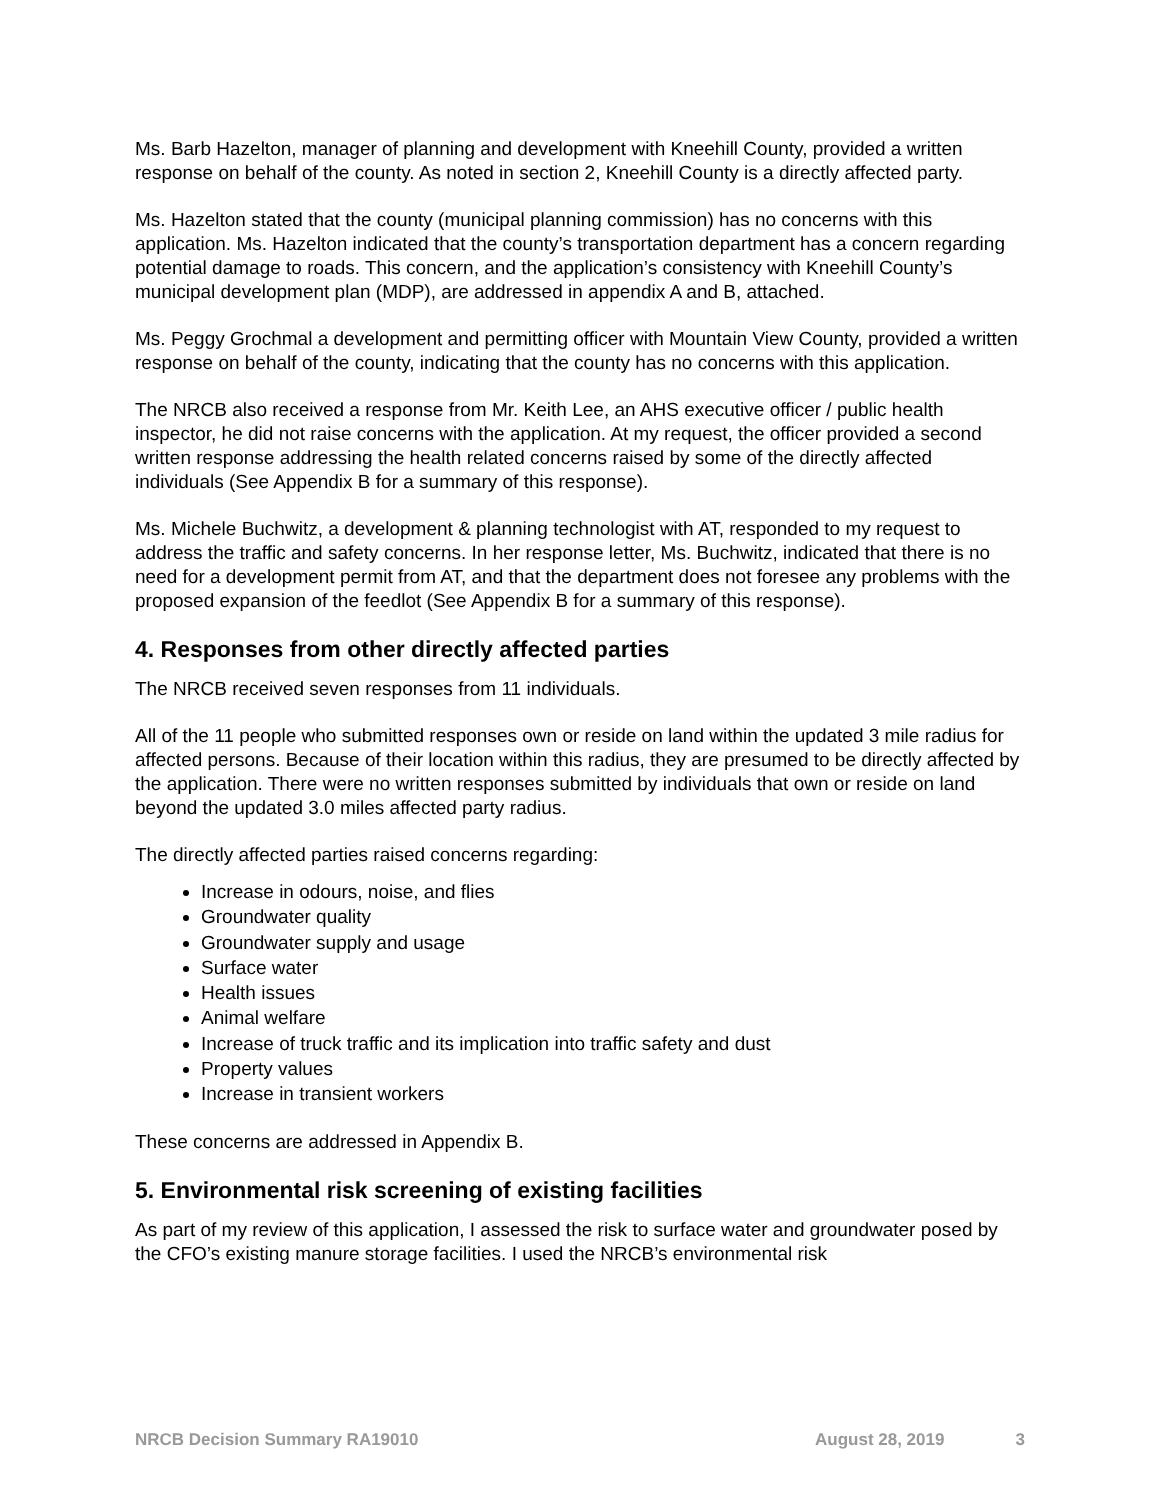Ms. Barb Hazelton, manager of planning and development with Kneehill County, provided a written response on behalf of the county. As noted in section 2, Kneehill County is a directly affected party.
Ms. Hazelton stated that the county (municipal planning commission) has no concerns with this application. Ms. Hazelton indicated that the county’s transportation department has a concern regarding potential damage to roads. This concern, and the application’s consistency with Kneehill County’s municipal development plan (MDP), are addressed in appendix A and B, attached.
Ms. Peggy Grochmal a development and permitting officer with Mountain View County, provided a written response on behalf of the county, indicating that the county has no concerns with this application.
The NRCB also received a response from Mr. Keith Lee, an AHS executive officer / public health inspector, he did not raise concerns with the application. At my request, the officer provided a second written response addressing the health related concerns raised by some of the directly affected individuals (See Appendix B for a summary of this response).
Ms. Michele Buchwitz, a development & planning technologist with AT, responded to my request to address the traffic and safety concerns. In her response letter, Ms. Buchwitz, indicated that there is no need for a development permit from AT, and that the department does not foresee any problems with the proposed expansion of the feedlot (See Appendix B for a summary of this response).
4. Responses from other directly affected parties
The NRCB received seven responses from 11 individuals.
All of the 11 people who submitted responses own or reside on land within the updated 3 mile radius for affected persons. Because of their location within this radius, they are presumed to be directly affected by the application. There were no written responses submitted by individuals that own or reside on land beyond the updated 3.0 miles affected party radius.
The directly affected parties raised concerns regarding:
Increase in odours, noise, and flies
Groundwater quality
Groundwater supply and usage
Surface water
Health issues
Animal welfare
Increase of truck traffic and its implication into traffic safety and dust
Property values
Increase in transient workers
These concerns are addressed in Appendix B.
5. Environmental risk screening of existing facilities
As part of my review of this application, I assessed the risk to surface water and groundwater posed by the CFO’s existing manure storage facilities. I used the NRCB’s environmental risk
NRCB Decision Summary RA19010 August 28, 2019 3